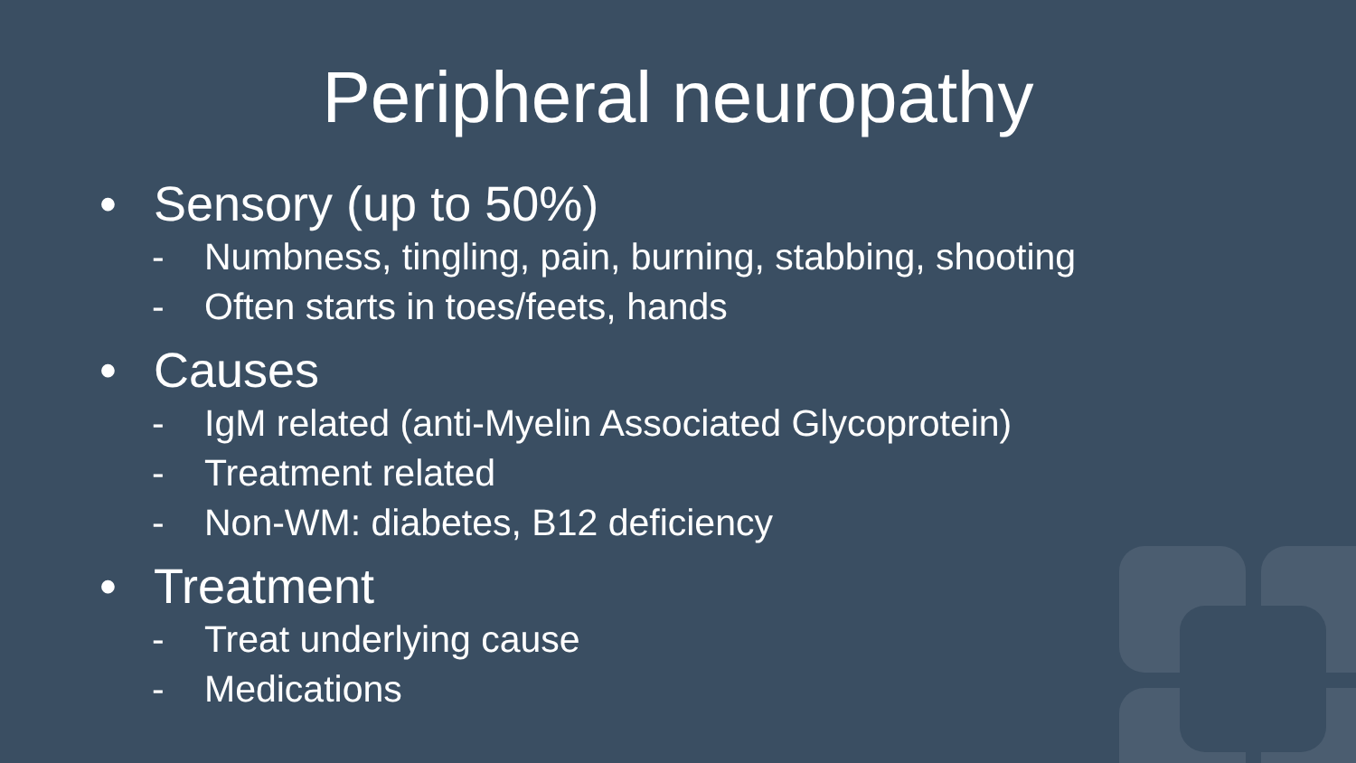Peripheral neuropathy
• Sensory (up to 50%)
- Numbness, tingling, pain, burning, stabbing, shooting
- Often starts in toes/feets, hands
• Causes
- IgM related (anti-Myelin Associated Glycoprotein)
- Treatment related
- Non-WM: diabetes, B12 deficiency
• Treatment
- Treat underlying cause
- Medications